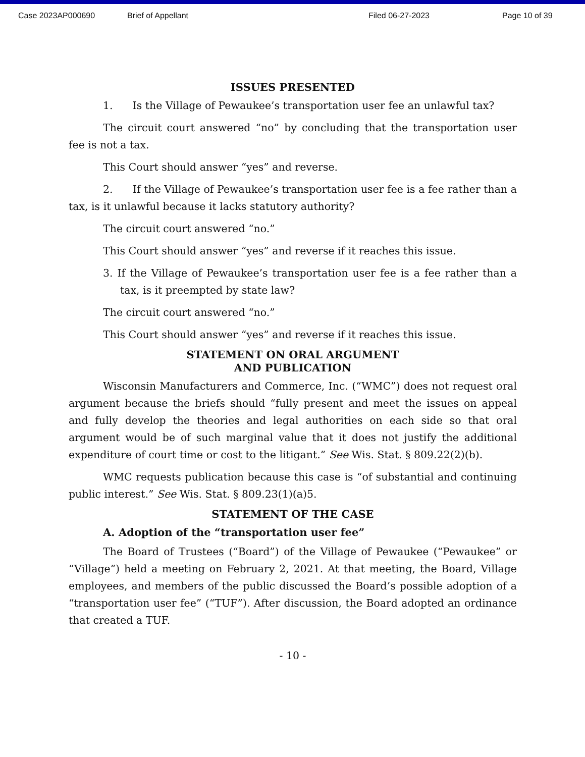Case 2023AP000690 Brief of Appellant Filed 06-27-2023 Page 10 of 39
ISSUES PRESENTED
1. Is the Village of Pewaukee’s transportation user fee an unlawful tax?
The circuit court answered “no” by concluding that the transportation user fee is not a tax.
This Court should answer “yes” and reverse.
2. If the Village of Pewaukee’s transportation user fee is a fee rather than a tax, is it unlawful because it lacks statutory authority?
The circuit court answered “no.”
This Court should answer “yes” and reverse if it reaches this issue.
3. If the Village of Pewaukee’s transportation user fee is a fee rather than a tax, is it preempted by state law?
The circuit court answered “no.”
This Court should answer “yes” and reverse if it reaches this issue.
STATEMENT ON ORAL ARGUMENT
AND PUBLICATION
Wisconsin Manufacturers and Commerce, Inc. (“WMC”) does not request oral argument because the briefs should “fully present and meet the issues on appeal and fully develop the theories and legal authorities on each side so that oral argument would be of such marginal value that it does not justify the additional expenditure of court time or cost to the litigant.” See Wis. Stat. § 809.22(2)(b).
WMC requests publication because this case is “of substantial and continuing public interest.” See Wis. Stat. § 809.23(1)(a)5.
STATEMENT OF THE CASE
A. Adoption of the “transportation user fee”
The Board of Trustees (“Board”) of the Village of Pewaukee (“Pewaukee” or “Village”) held a meeting on February 2, 2021. At that meeting, the Board, Village employees, and members of the public discussed the Board’s possible adoption of a “transportation user fee” (“TUF”). After discussion, the Board adopted an ordinance that created a TUF.
- 10 -